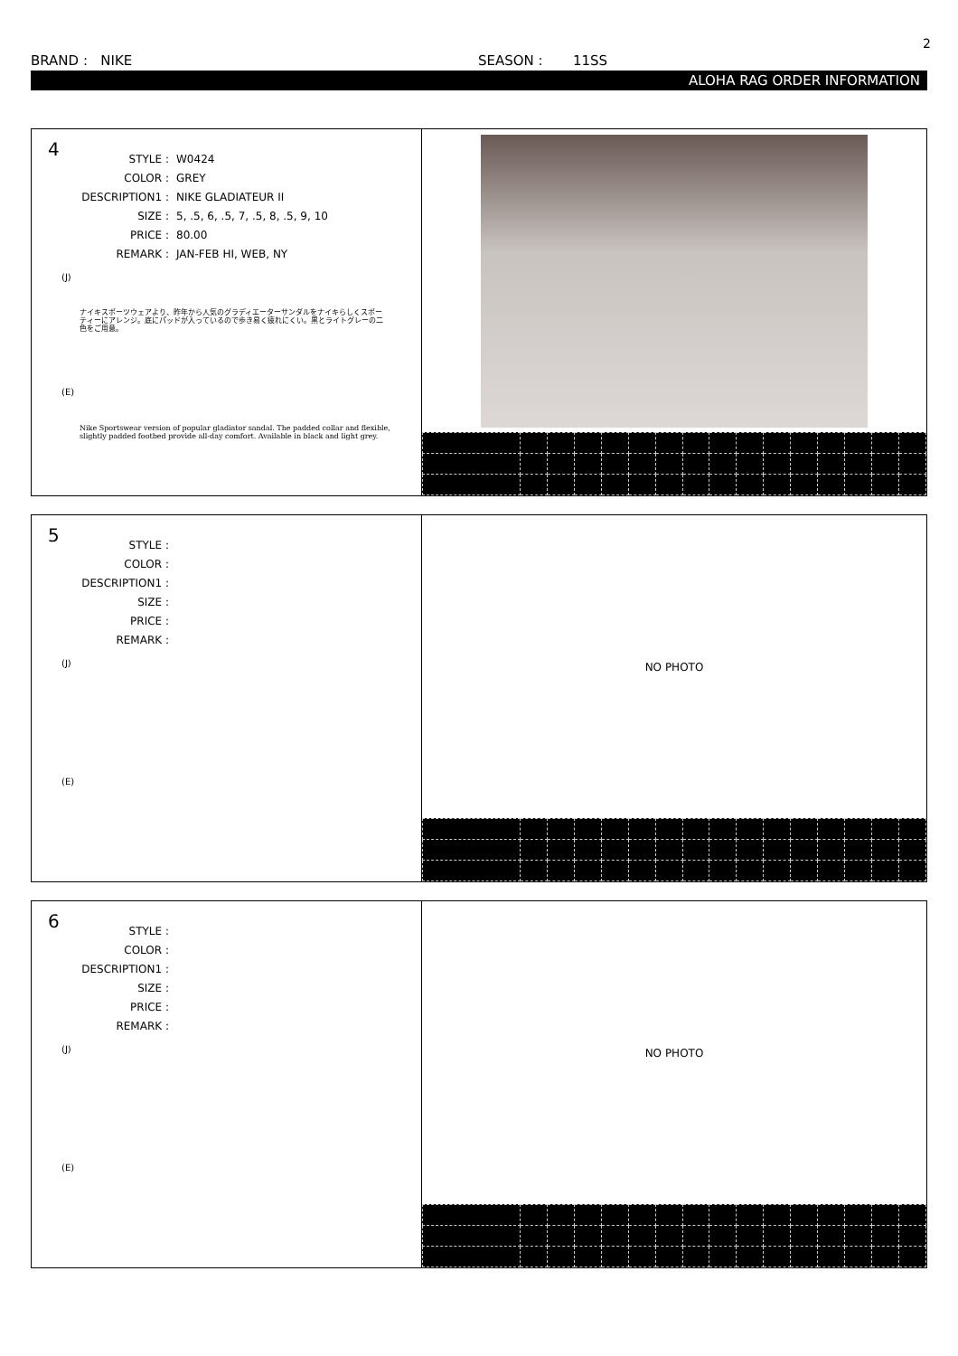2
BRAND : NIKE SEASON : 11SS
ALOHA RAG ORDER INFORMATION
4
| STYLE : | W0424 |
| COLOR : | GREY |
| DESCRIPTION1 : | NIKE GLADIATEUR II |
| SIZE : | 5, .5, 6, .5, 7, .5, 8, .5, 9, 10 |
| PRICE : | 80.00 |
| REMARK : | JAN-FEB HI, WEB, NY |
(J)
ナイキスポーツウェアより、昨年から人気のグラディエーターサンダルをナイキらしくスポーティーにアレンジ。底にパッドが入っているので歩き易く疲れにくい。黒とライトグレーの二色をご用意。
(E)
Nike Sportswear version of popular gladiator sandal. The padded collar and flexible, slightly padded footbed provide all-day comfort. Available in black and light grey.
5
| STYLE : | |
| COLOR : | |
| DESCRIPTION1 : | |
| SIZE : | |
| PRICE : | |
| REMARK : | |
(J)
(E)
NO PHOTO
6
| STYLE : | |
| COLOR : | |
| DESCRIPTION1 : | |
| SIZE : | |
| PRICE : | |
| REMARK : | |
(J)
(E)
NO PHOTO